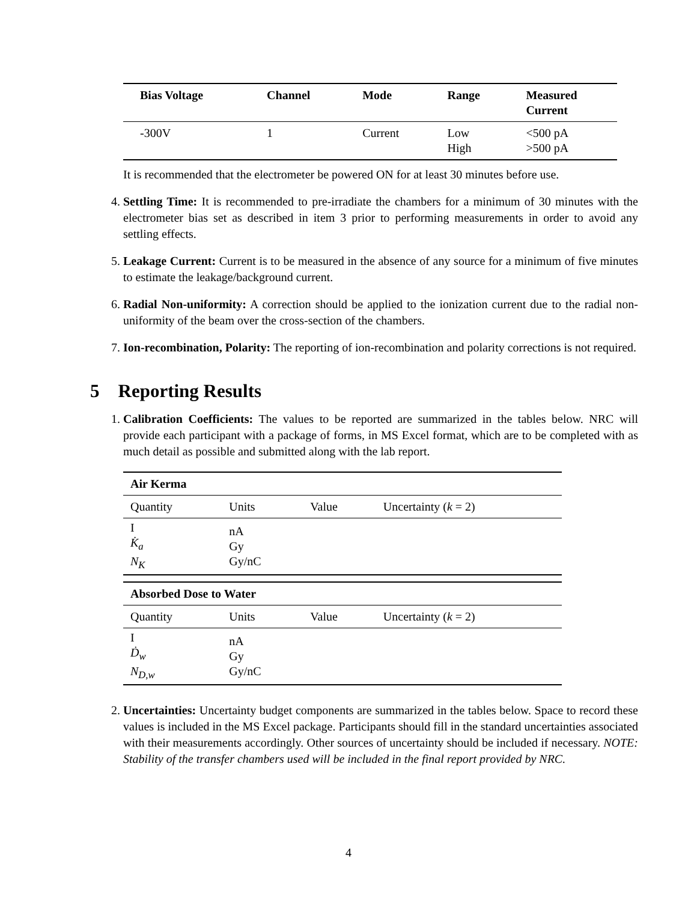| Bias Voltage | Channel | Mode | Range | Measured Current |
| --- | --- | --- | --- | --- |
| -300V | 1 | Current | Low High | <500 pA >500 pA |
It is recommended that the electrometer be powered ON for at least 30 minutes before use.
4. Settling Time: It is recommended to pre-irradiate the chambers for a minimum of 30 minutes with the electrometer bias set as described in item 3 prior to performing measurements in order to avoid any settling effects.
5. Leakage Current: Current is to be measured in the absence of any source for a minimum of five minutes to estimate the leakage/background current.
6. Radial Non-uniformity: A correction should be applied to the ionization current due to the radial non-uniformity of the beam over the cross-section of the chambers.
7. Ion-recombination, Polarity: The reporting of ion-recombination and polarity corrections is not required.
5 Reporting Results
1. Calibration Coefficients: The values to be reported are summarized in the tables below. NRC will provide each participant with a package of forms, in MS Excel format, which are to be completed with as much detail as possible and submitted along with the lab report.
| Air Kerma | | | |
| --- | --- | --- | --- |
| Quantity | Units | Value | Uncertainty ( k = 2) |
| I K̇<sub>a</sub> N<sub>K</sub> | nA Gy Gy/nC | | |
| Absorbed Dose to Water | | | |
| --- | --- | --- | --- |
| Quantity | Units | Value | Uncertainty ( k = 2) |
| I Ḋ<sub>w</sub> N<sub>D,w</sub> | nA Gy Gy/nC | | |
2. Uncertainties: Uncertainty budget components are summarized in the tables below. Space to record these values is included in the MS Excel package. Participants should fill in the standard uncertainties associated with their measurements accordingly. Other sources of uncertainty should be included if necessary. NOTE: Stability of the transfer chambers used will be included in the final report provided by NRC.
4